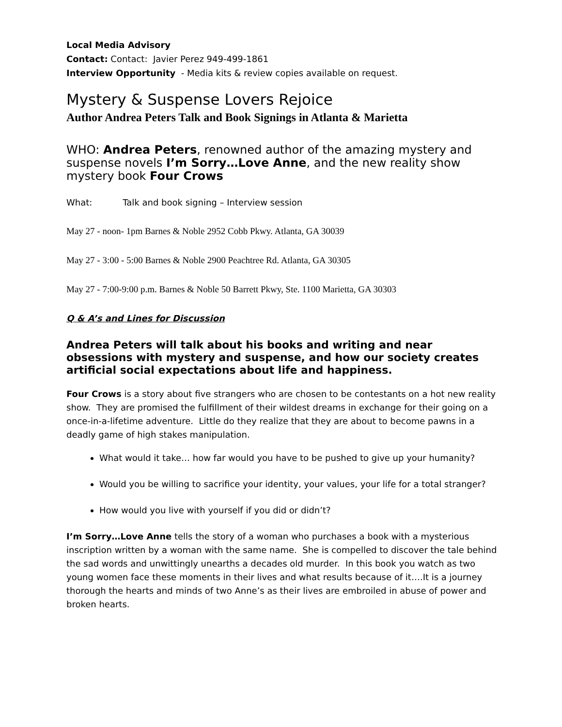Local Media Advisory
Contact: Contact: Javier Perez 949-499-1861
Interview Opportunity - Media kits & review copies available on request.
Mystery & Suspense Lovers Rejoice
Author Andrea Peters Talk and Book Signings in Atlanta & Marietta
WHO: Andrea Peters, renowned author of the amazing mystery and suspense novels I’m Sorry…Love Anne, and the new reality show mystery book Four Crows
What: Talk and book signing – Interview session
May 27 - noon- 1pm Barnes & Noble 2952 Cobb Pkwy. Atlanta, GA 30039
May 27 - 3:00 - 5:00 Barnes & Noble 2900 Peachtree Rd. Atlanta, GA 30305
May 27 - 7:00-9:00 p.m. Barnes & Noble 50 Barrett Pkwy, Ste. 1100 Marietta, GA 30303
Q & A’s and Lines for Discussion
Andrea Peters will talk about his books and writing and near obsessions with mystery and suspense, and how our society creates artificial social expectations about life and happiness.
Four Crows is a story about five strangers who are chosen to be contestants on a hot new reality show. They are promised the fulfillment of their wildest dreams in exchange for their going on a once-in-a-lifetime adventure. Little do they realize that they are about to become pawns in a deadly game of high stakes manipulation.
What would it take… how far would you have to be pushed to give up your humanity?
Would you be willing to sacrifice your identity, your values, your life for a total stranger?
How would you live with yourself if you did or didn’t?
I’m Sorry…Love Anne tells the story of a woman who purchases a book with a mysterious inscription written by a woman with the same name. She is compelled to discover the tale behind the sad words and unwittingly unearths a decades old murder. In this book you watch as two young women face these moments in their lives and what results because of it….It is a journey thorough the hearts and minds of two Anne’s as their lives are embroiled in abuse of power and broken hearts.